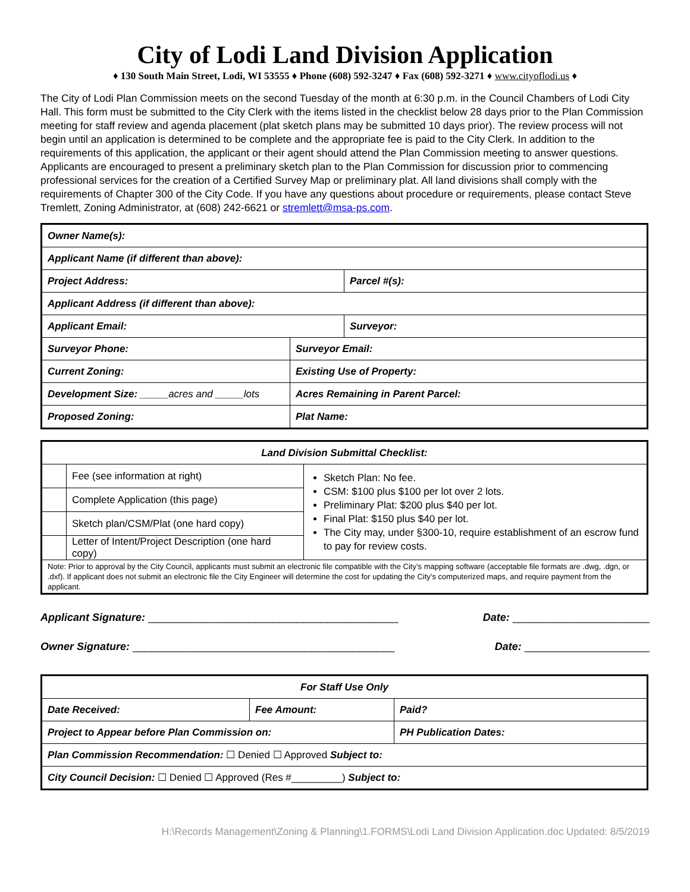City of Lodi Land Division Application
♦ 130 South Main Street, Lodi, WI 53555 ♦ Phone (608) 592-3247 ♦ Fax (608) 592-3271 ♦ www.cityoflodi.us ♦
The City of Lodi Plan Commission meets on the second Tuesday of the month at 6:30 p.m. in the Council Chambers of Lodi City Hall. This form must be submitted to the City Clerk with the items listed in the checklist below 28 days prior to the Plan Commission meeting for staff review and agenda placement (plat sketch plans may be submitted 10 days prior). The review process will not begin until an application is determined to be complete and the appropriate fee is paid to the City Clerk. In addition to the requirements of this application, the applicant or their agent should attend the Plan Commission meeting to answer questions. Applicants are encouraged to present a preliminary sketch plan to the Plan Commission for discussion prior to commencing professional services for the creation of a Certified Survey Map or preliminary plat. All land divisions shall comply with the requirements of Chapter 300 of the City Code. If you have any questions about procedure or requirements, please contact Steve Tremlett, Zoning Administrator, at (608) 242-6621 or stremlett@msa-ps.com.
| Owner Name(s): | | |
| Applicant Name (if different than above): | | |
| Project Address: | | Parcel #(s): |
| Applicant Address (if different than above): | | |
| Applicant Email: | | Surveyor: |
| Surveyor Phone: | Surveyor Email: | |
| Current Zoning: | Existing Use of Property: | |
| Development Size: _____acres and _____lots | Acres Remaining in Parent Parcel: | |
| Proposed Zoning: | Plat Name: | |
| Land Division Submittal Checklist: | | |
| --- | --- | --- |
| | Fee (see information at right) | Sketch Plan: No fee. CSM: $100 plus $100 per lot over 2 lots. Preliminary Plat: $200 plus $40 per lot. Final Plat: $150 plus $40 per lot. The City may, under §300-10, require establishment of an escrow fund to pay for review costs. |
| | Complete Application (this page) | |
| | Sketch plan/CSM/Plat (one hard copy) | |
| | Letter of Intent/Project Description (one hard copy) | |
| Note: Prior to approval by the City Council, applicants must submit an electronic file compatible with the City’s mapping software (acceptable file formats are .dwg, .dgn, or .dxf). If applicant does not submit an electronic file the City Engineer will determine the cost for updating the City’s computerized maps, and require payment from the applicant. | | |
Applicant Signature: __________________________________________ Date: _______________________
Owner Signature: ____________________________________________ Date: _____________________
| For Staff Use Only | | |
| --- | --- | --- |
| Date Received: | Fee Amount: | Paid? |
| Project to Appear before Plan Commission on: | | PH Publication Dates: |
| Plan Commission Recommendation: ☐ Denied ☐ Approved Subject to: | | |
| City Council Decision: ☐ Denied ☐ Approved (Res #_________) Subject to: | | |
H:\Records Management\Zoning & Planning\1.FORMS\Lodi Land Division Application.doc Updated: 8/5/2019